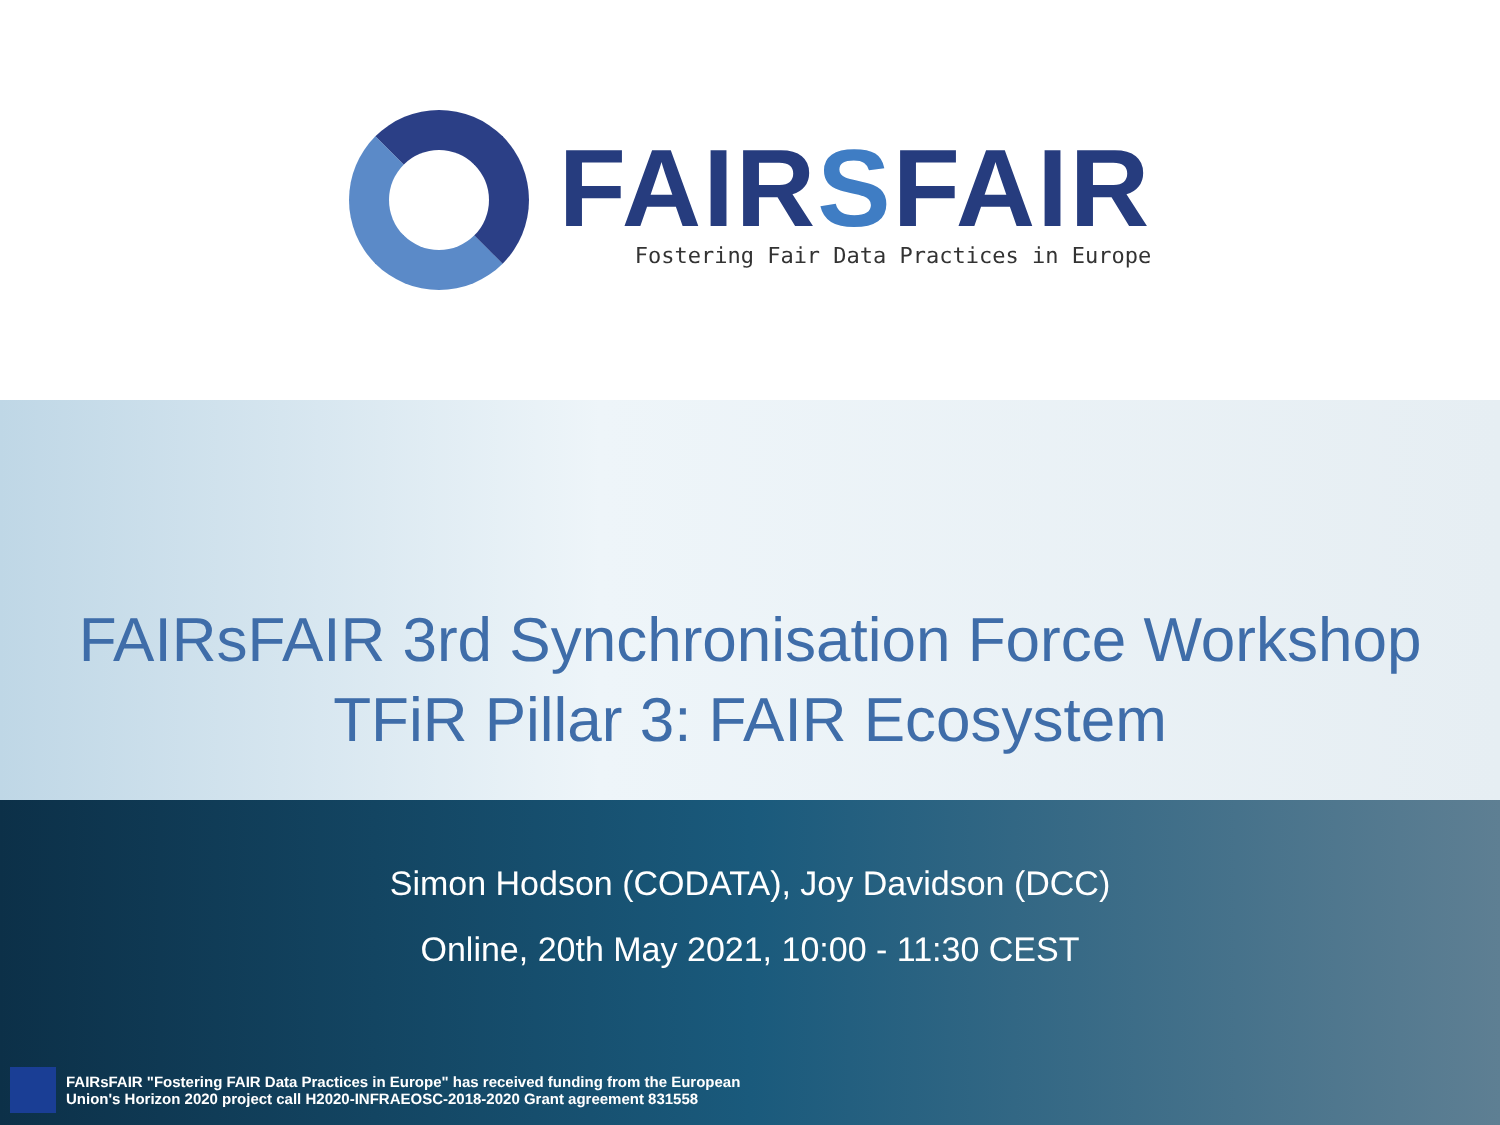FAIRSFAIR
Fostering Fair Data Practices in Europe
FAIRsFAIR 3rd Synchronisation Force Workshop
TFiR Pillar 3: FAIR Ecosystem
Simon Hodson (CODATA), Joy Davidson (DCC)
Online, 20th May 2021, 10:00 - 11:30 CEST
FAIRsFAIR "Fostering FAIR Data Practices in Europe" has received funding from the European
Union's Horizon 2020 project call H2020-INFRAEOSC-2018-2020 Grant agreement 831558